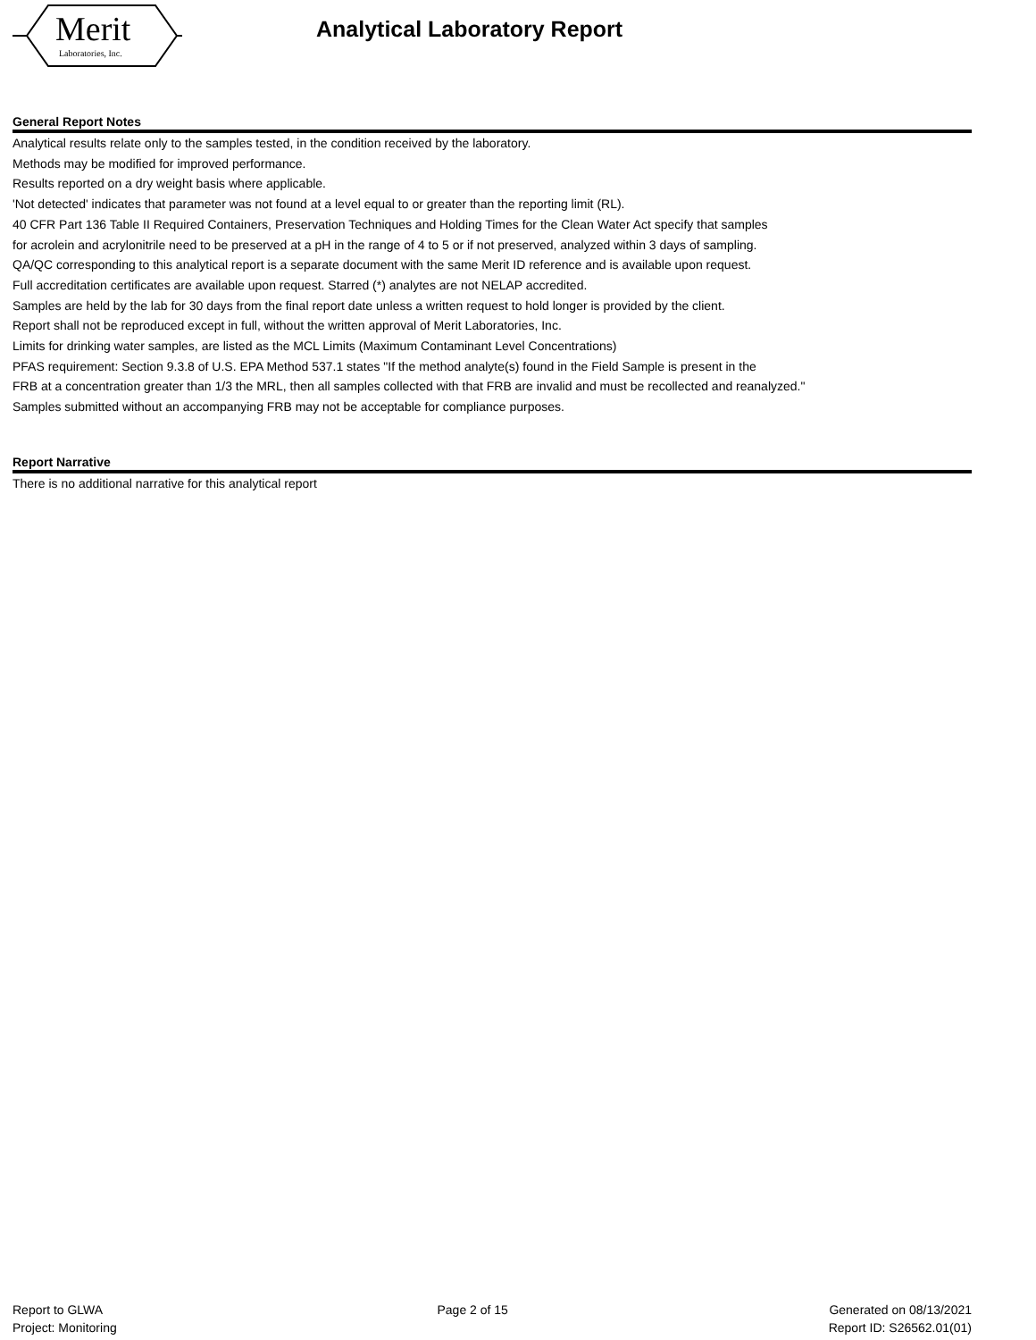Merit
Laboratories, Inc.
Analytical Laboratory Report
General Report Notes
Analytical results relate only to the samples tested, in the condition received by the laboratory.
Methods may be modified for improved performance.
Results reported on a dry weight basis where applicable.
'Not detected' indicates that parameter was not found at a level equal to or greater than the reporting limit (RL).
40 CFR Part 136 Table II Required Containers, Preservation Techniques and Holding Times for the Clean Water Act specify that samples
for acrolein and acrylonitrile need to be preserved at a pH in the range of 4 to 5 or if not preserved, analyzed within 3 days of sampling.
QA/QC corresponding to this analytical report is a separate document with the same Merit ID reference and is available upon request.
Full accreditation certificates are available upon request. Starred (*) analytes are not NELAP accredited.
Samples are held by the lab for 30 days from the final report date unless a written request to hold longer is provided by the client.
Report shall not be reproduced except in full, without the written approval of Merit Laboratories, Inc.
Limits for drinking water samples, are listed as the MCL Limits (Maximum Contaminant Level Concentrations)
PFAS requirement: Section 9.3.8 of U.S. EPA Method 537.1 states "If the method analyte(s) found in the Field Sample is present in the
FRB at a concentration greater than 1/3 the MRL, then all samples collected with that FRB are invalid and must be recollected and reanalyzed."
Samples submitted without an accompanying FRB may not be acceptable for compliance purposes.
Report Narrative
There is no additional narrative for this analytical report
Report to GLWA
Project: Monitoring
Page 2 of 15 Generated on 08/13/2021
Report ID: S26562.01(01)